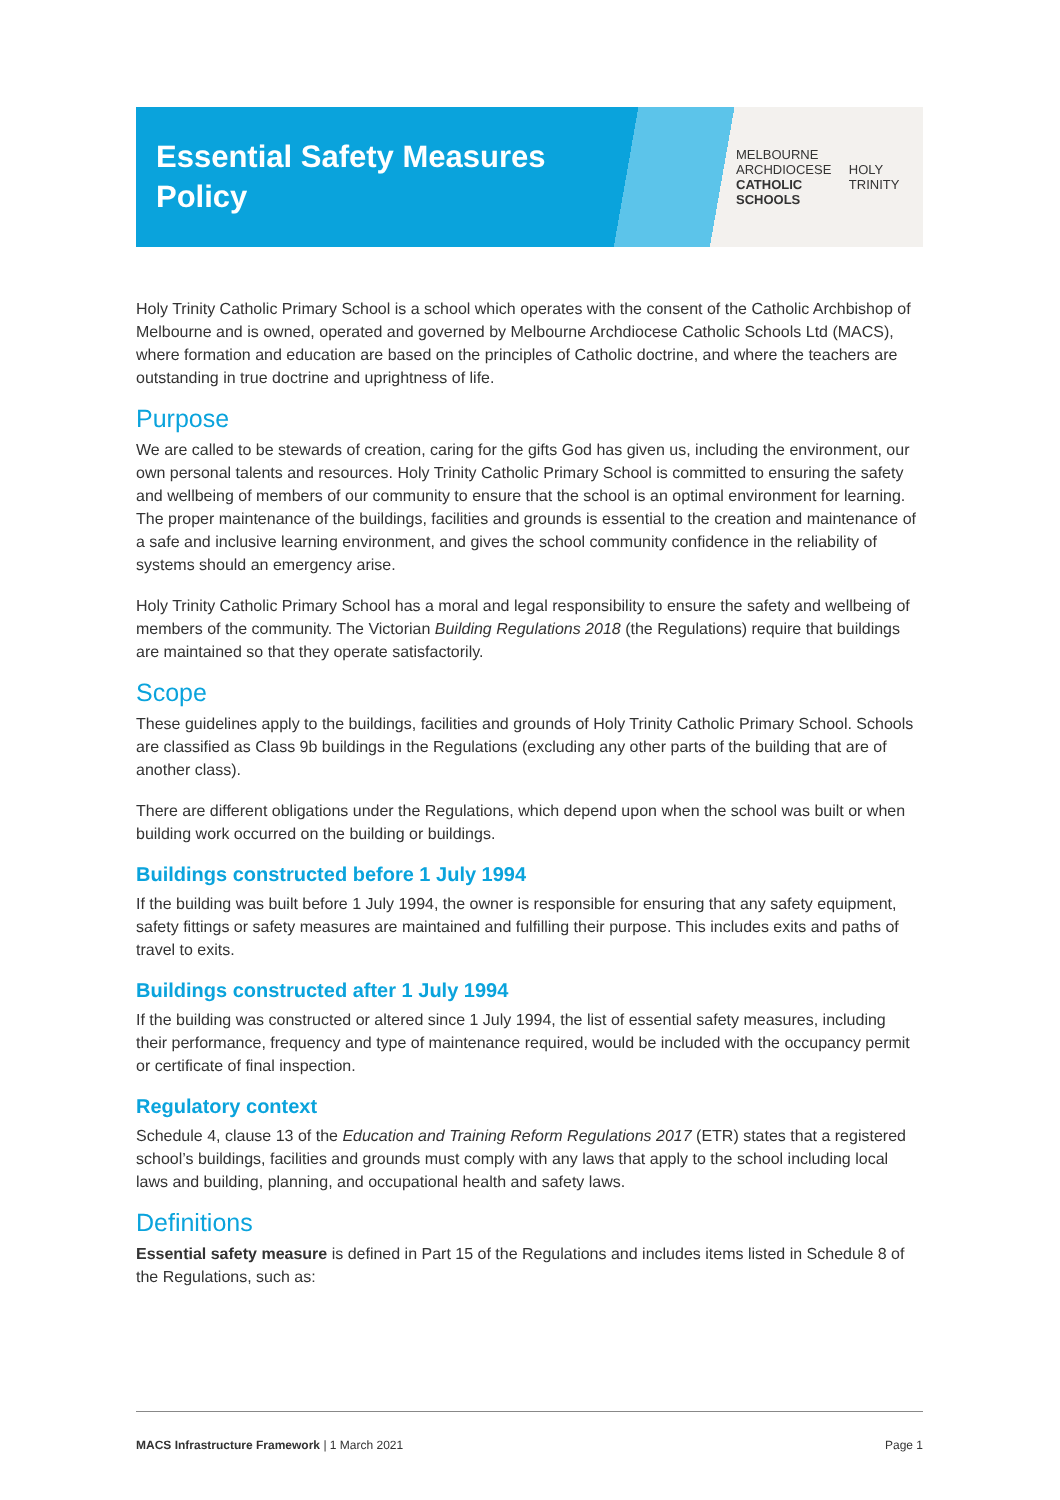Essential Safety Measures Policy
MELBOURNE
ARCHDIOCESE
CATHOLIC SCHOOLS
HOLY TRINITY
Holy Trinity Catholic Primary School is a school which operates with the consent of the Catholic Archbishop of Melbourne and is owned, operated and governed by Melbourne Archdiocese Catholic Schools Ltd (MACS), where formation and education are based on the principles of Catholic doctrine, and where the teachers are outstanding in true doctrine and uprightness of life.
Purpose
We are called to be stewards of creation, caring for the gifts God has given us, including the environment, our own personal talents and resources. Holy Trinity Catholic Primary School is committed to ensuring the safety and wellbeing of members of our community to ensure that the school is an optimal environment for learning. The proper maintenance of the buildings, facilities and grounds is essential to the creation and maintenance of a safe and inclusive learning environment, and gives the school community confidence in the reliability of systems should an emergency arise.
Holy Trinity Catholic Primary School has a moral and legal responsibility to ensure the safety and wellbeing of members of the community. The Victorian Building Regulations 2018 (the Regulations) require that buildings are maintained so that they operate satisfactorily.
Scope
These guidelines apply to the buildings, facilities and grounds of Holy Trinity Catholic Primary School. Schools are classified as Class 9b buildings in the Regulations (excluding any other parts of the building that are of another class).
There are different obligations under the Regulations, which depend upon when the school was built or when building work occurred on the building or buildings.
Buildings constructed before 1 July 1994
If the building was built before 1 July 1994, the owner is responsible for ensuring that any safety equipment, safety fittings or safety measures are maintained and fulfilling their purpose. This includes exits and paths of travel to exits.
Buildings constructed after 1 July 1994
If the building was constructed or altered since 1 July 1994, the list of essential safety measures, including their performance, frequency and type of maintenance required, would be included with the occupancy permit or certificate of final inspection.
Regulatory context
Schedule 4, clause 13 of the Education and Training Reform Regulations 2017 (ETR) states that a registered school’s buildings, facilities and grounds must comply with any laws that apply to the school including local laws and building, planning, and occupational health and safety laws.
Definitions
Essential safety measure is defined in Part 15 of the Regulations and includes items listed in Schedule 8 of the Regulations, such as:
MACS Infrastructure Framework | 1 March 2021 Page 1